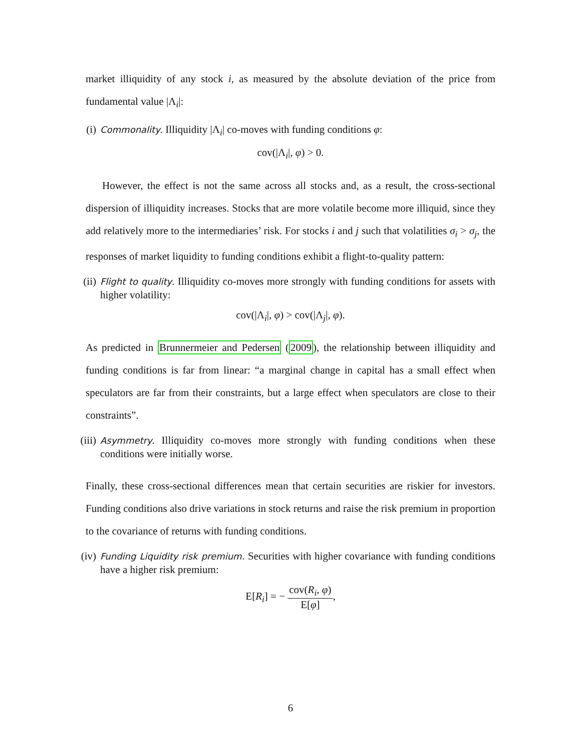market illiquidity of any stock i, as measured by the absolute deviation of the price from fundamental value |Λ<sub>i</sub>|:
(i)
Commonality. Illiquidity |Λ<sub>i</sub>| co-moves with funding conditions φ:
cov(|Λ<sub>i</sub>|, φ) > 0.
However, the effect is not the same across all stocks and, as a result, the cross-sectional dispersion of illiquidity increases. Stocks that are more volatile become more illiquid, since they add relatively more to the intermediaries’ risk. For stocks i and j such that volatilities σ<sub>i</sub> > σ<sub>j</sub>, the responses of market liquidity to funding conditions exhibit a flight-to-quality pattern:
(ii)
Flight to quality. Illiquidity co-moves more strongly with funding conditions for assets with higher volatility:
cov(|Λ<sub>i</sub>|, φ) > cov(|Λ<sub>j</sub>|, φ).
As predicted in Brunnermeier and Pedersen (2009), the relationship between illiquidity and funding conditions is far from linear: “a marginal change in capital has a small effect when speculators are far from their constraints, but a large effect when speculators are close to their constraints”.
(iii)
Asymmetry. Illiquidity co-moves more strongly with funding conditions when these conditions were initially worse.
Finally, these cross-sectional differences mean that certain securities are riskier for investors. Funding conditions also drive variations in stock returns and raise the risk premium in proportion to the covariance of returns with funding conditions.
(iv)
Funding Liquidity risk premium. Securities with higher covariance with funding conditions have a higher risk premium:
E[R<sub>i</sub>] = − cov(R<sub>i</sub>, φ) E[φ],
6